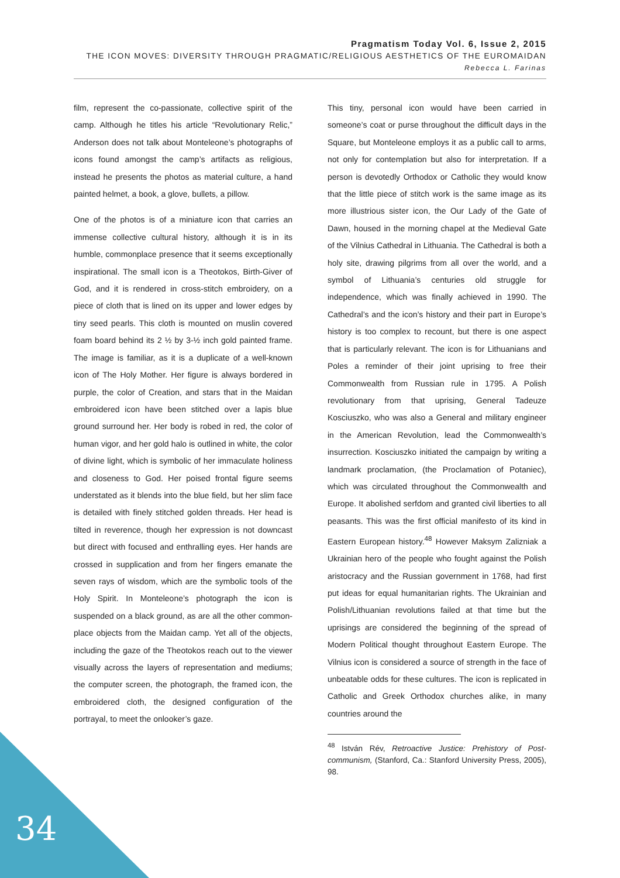Pragmatism Today Vol. 6, Issue 2, 2015
THE ICON MOVES: DIVERSITY THROUGH PRAGMATIC/RELIGIOUS AESTHETICS OF THE EUROMAIDAN
Rebecca L. Farinas
film, represent the co-passionate, collective spirit of the camp. Although he titles his article “Revolutionary Relic,” Anderson does not talk about Monteleone’s photographs of icons found amongst the camp’s artifacts as religious, instead he presents the photos as material culture, a hand painted helmet, a book, a glove, bullets, a pillow.
One of the photos is of a miniature icon that carries an immense collective cultural history, although it is in its humble, commonplace presence that it seems exceptionally inspirational. The small icon is a Theotokos, Birth-Giver of God, and it is rendered in cross-stitch embroidery, on a piece of cloth that is lined on its upper and lower edges by tiny seed pearls. This cloth is mounted on muslin covered foam board behind its 2 ½ by 3-½ inch gold painted frame. The image is familiar, as it is a duplicate of a well-known icon of The Holy Mother. Her figure is always bordered in purple, the color of Creation, and stars that in the Maidan embroidered icon have been stitched over a lapis blue ground surround her. Her body is robed in red, the color of human vigor, and her gold halo is outlined in white, the color of divine light, which is symbolic of her immaculate holiness and closeness to God. Her poised frontal figure seems understated as it blends into the blue field, but her slim face is detailed with finely stitched golden threads. Her head is tilted in reverence, though her expression is not downcast but direct with focused and enthralling eyes. Her hands are crossed in supplication and from her fingers emanate the seven rays of wisdom, which are the symbolic tools of the Holy Spirit. In Monteleone’s photograph the icon is suspended on a black ground, as are all the other common-place objects from the Maidan camp. Yet all of the objects, including the gaze of the Theotokos reach out to the viewer visually across the layers of representation and mediums; the computer screen, the photograph, the framed icon, the embroidered cloth, the designed configuration of the portrayal, to meet the onlooker’s gaze.
This tiny, personal icon would have been carried in someone’s coat or purse throughout the difficult days in the Square, but Monteleone employs it as a public call to arms, not only for contemplation but also for interpretation. If a person is devotedly Orthodox or Catholic they would know that the little piece of stitch work is the same image as its more illustrious sister icon, the Our Lady of the Gate of Dawn, housed in the morning chapel at the Medieval Gate of the Vilnius Cathedral in Lithuania. The Cathedral is both a holy site, drawing pilgrims from all over the world, and a symbol of Lithuania’s centuries old struggle for independence, which was finally achieved in 1990. The Cathedral’s and the icon’s history and their part in Europe’s history is too complex to recount, but there is one aspect that is particularly relevant. The icon is for Lithuanians and Poles a reminder of their joint uprising to free their Commonwealth from Russian rule in 1795. A Polish revolutionary from that uprising, General Tadeuze Kosciuszko, who was also a General and military engineer in the American Revolution, lead the Commonwealth’s insurrection. Kosciuszko initiated the campaign by writing a landmark proclamation, (the Proclamation of Potaniec), which was circulated throughout the Commonwealth and Europe. It abolished serfdom and granted civil liberties to all peasants. This was the first official manifesto of its kind in Eastern European history.<sup>48</sup> However Maksym Zalizniak a Ukrainian hero of the people who fought against the Polish aristocracy and the Russian government in 1768, had first put ideas for equal humanitarian rights. The Ukrainian and Polish/Lithuanian revolutions failed at that time but the uprisings are considered the beginning of the spread of Modern Political thought throughout Eastern Europe. The Vilnius icon is considered a source of strength in the face of unbeatable odds for these cultures. The icon is replicated in Catholic and Greek Orthodox churches alike, in many countries around the
<sup>48</sup> István Rév, Retroactive Justice: Prehistory of Post-communism, (Stanford, Ca.: Stanford University Press, 2005), 98.
34